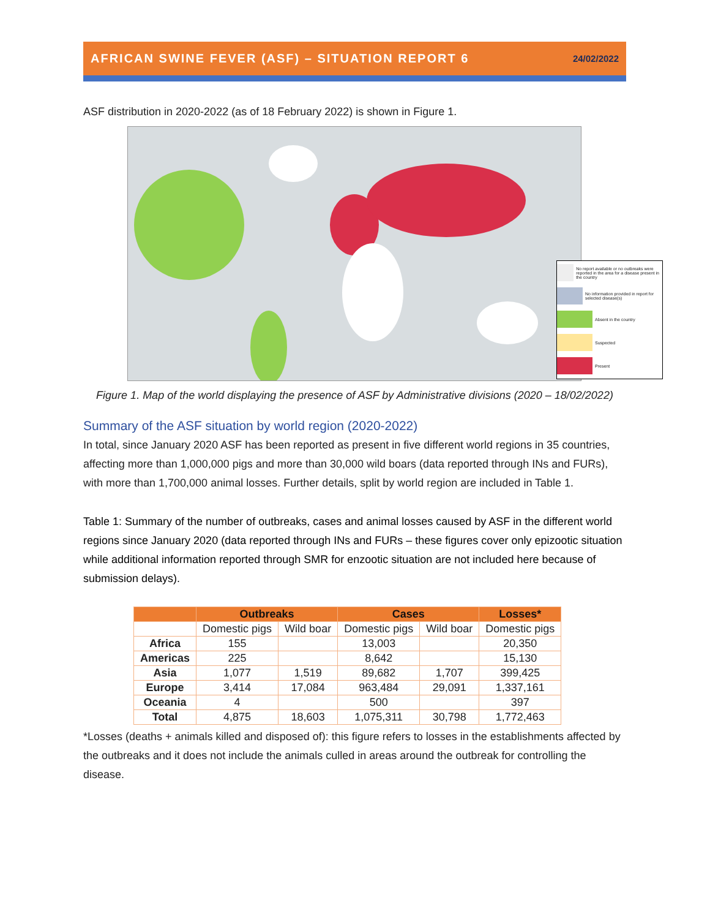AFRICAN SWINE FEVER (ASF) – SITUATION REPORT 6 24/02/2022
ASF distribution in 2020-2022 (as of 18 February 2022) is shown in Figure 1.
No report available or no outbreaks were reported in the area for a disease present in the country
No information provided in report for selected disease(s)
Absent in the country
Suspected
Present
Figure 1. Map of the world displaying the presence of ASF by Administrative divisions (2020 – 18/02/2022)
Summary of the ASF situation by world region (2020-2022)
In total, since January 2020 ASF has been reported as present in five different world regions in 35 countries, affecting more than 1,000,000 pigs and more than 30,000 wild boars (data reported through INs and FURs), with more than 1,700,000 animal losses. Further details, split by world region are included in Table 1.
Table 1: Summary of the number of outbreaks, cases and animal losses caused by ASF in the different world regions since January 2020 (data reported through INs and FURs – these figures cover only epizootic situation while additional information reported through SMR for enzootic situation are not included here because of submission delays).
| | Outbreaks | | Cases | | Losses* |
| --- | --- | --- | --- | --- | --- |
| | Domestic pigs | Wild boar | Domestic pigs | Wild boar | Domestic pigs |
| Africa | 155 | | 13,003 | | 20,350 |
| Americas | 225 | | 8,642 | | 15,130 |
| Asia | 1,077 | 1,519 | 89,682 | 1,707 | 399,425 |
| Europe | 3,414 | 17,084 | 963,484 | 29,091 | 1,337,161 |
| Oceania | 4 | | 500 | | 397 |
| Total | 4,875 | 18,603 | 1,075,311 | 30,798 | 1,772,463 |
*Losses (deaths + animals killed and disposed of): this figure refers to losses in the establishments affected by the outbreaks and it does not include the animals culled in areas around the outbreak for controlling the disease.